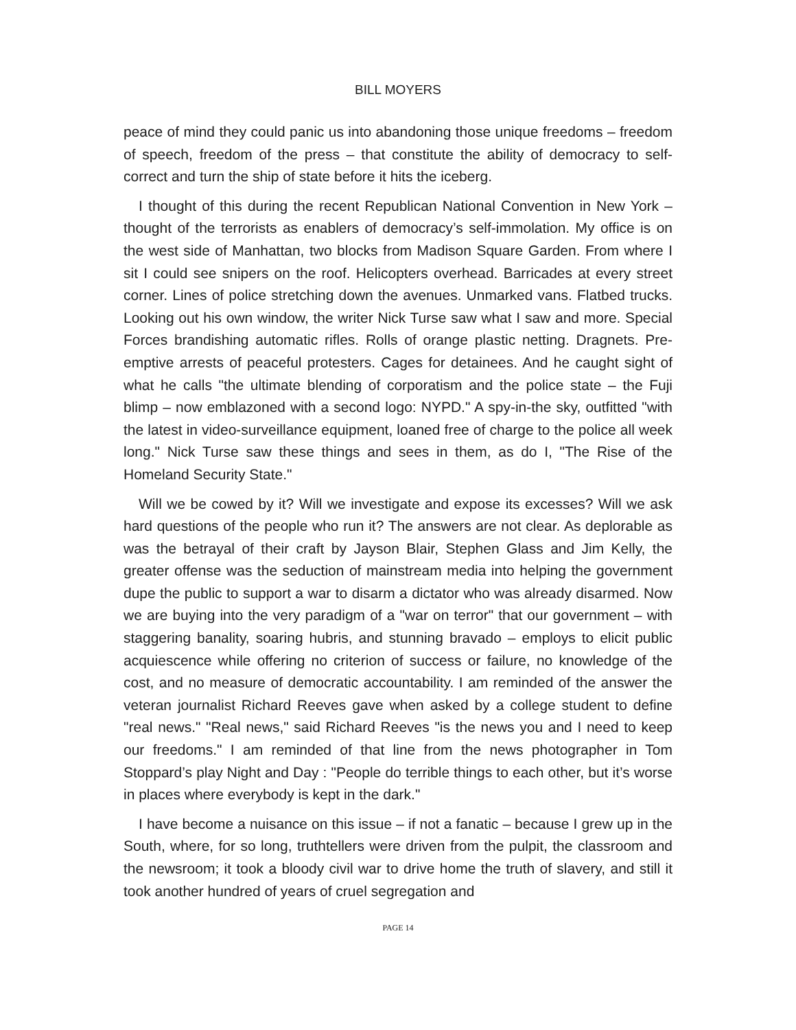BILL MOYERS
peace of mind they could panic us into abandoning those unique freedoms – freedom of speech, freedom of the press – that constitute the ability of democracy to self-correct and turn the ship of state before it hits the iceberg.
I thought of this during the recent Republican National Convention in New York – thought of the terrorists as enablers of democracy’s self-immolation. My office is on the west side of Manhattan, two blocks from Madison Square Garden. From where I sit I could see snipers on the roof. Helicopters overhead. Barricades at every street corner. Lines of police stretching down the avenues. Unmarked vans. Flatbed trucks. Looking out his own window, the writer Nick Turse saw what I saw and more. Special Forces brandishing automatic rifles. Rolls of orange plastic netting. Dragnets. Pre-emptive arrests of peaceful protesters. Cages for detainees. And he caught sight of what he calls "the ultimate blending of corporatism and the police state – the Fuji blimp – now emblazoned with a second logo: NYPD." A spy-in-the sky, outfitted "with the latest in video-surveillance equipment, loaned free of charge to the police all week long." Nick Turse saw these things and sees in them, as do I, "The Rise of the Homeland Security State."
Will we be cowed by it? Will we investigate and expose its excesses? Will we ask hard questions of the people who run it? The answers are not clear. As deplorable as was the betrayal of their craft by Jayson Blair, Stephen Glass and Jim Kelly, the greater offense was the seduction of mainstream media into helping the government dupe the public to support a war to disarm a dictator who was already disarmed. Now we are buying into the very paradigm of a "war on terror" that our government – with staggering banality, soaring hubris, and stunning bravado – employs to elicit public acquiescence while offering no criterion of success or failure, no knowledge of the cost, and no measure of democratic accountability. I am reminded of the answer the veteran journalist Richard Reeves gave when asked by a college student to define "real news." "Real news," said Richard Reeves "is the news you and I need to keep our freedoms." I am reminded of that line from the news photographer in Tom Stoppard’s play Night and Day : "People do terrible things to each other, but it’s worse in places where everybody is kept in the dark."
I have become a nuisance on this issue – if not a fanatic – because I grew up in the South, where, for so long, truthtellers were driven from the pulpit, the classroom and the newsroom; it took a bloody civil war to drive home the truth of slavery, and still it took another hundred of years of cruel segregation and
PAGE 14